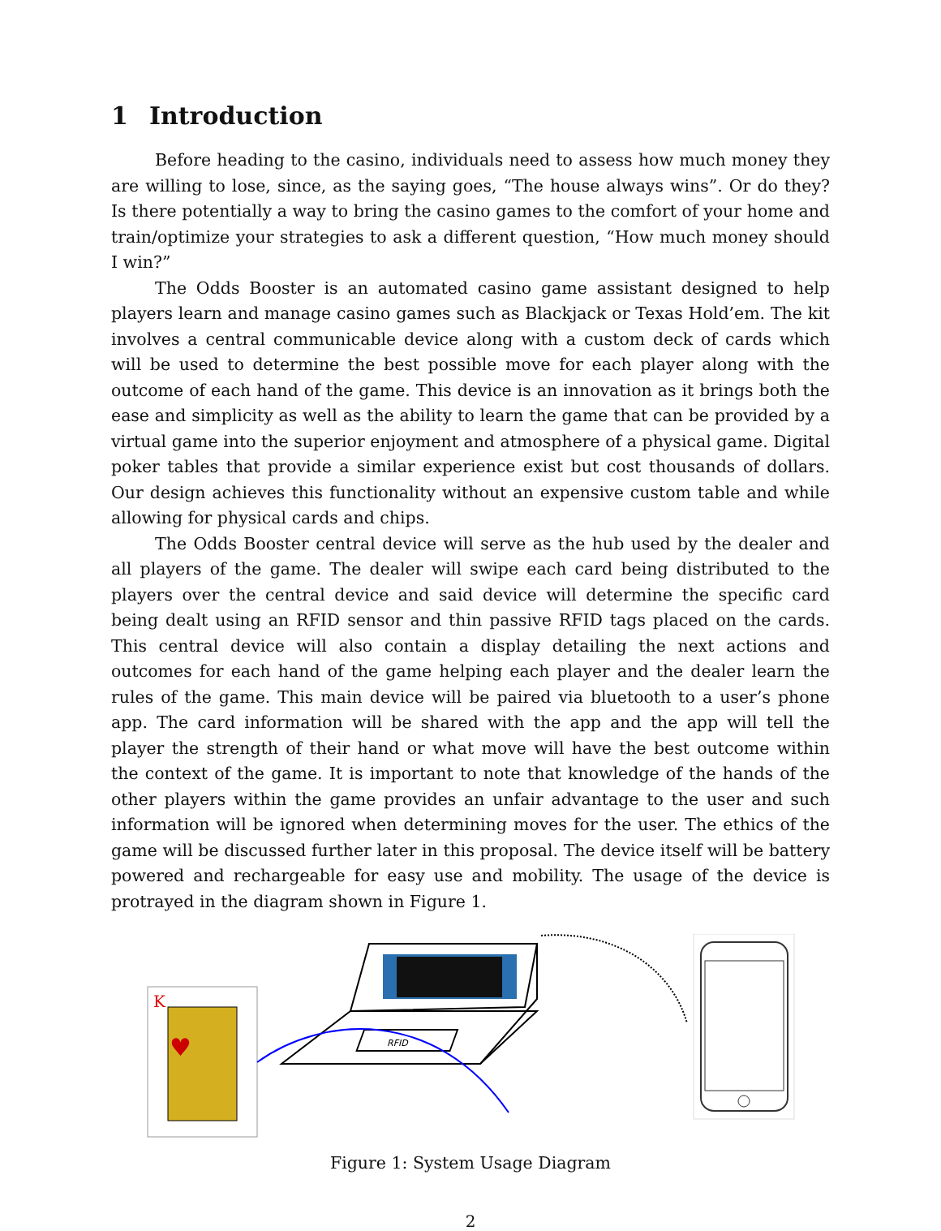1 Introduction
Before heading to the casino, individuals need to assess how much money they are willing to lose, since, as the saying goes, “The house always wins”. Or do they? Is there potentially a way to bring the casino games to the comfort of your home and train/optimize your strategies to ask a different question, “How much money should I win?”
The Odds Booster is an automated casino game assistant designed to help players learn and manage casino games such as Blackjack or Texas Hold’em. The kit involves a central communicable device along with a custom deck of cards which will be used to determine the best possible move for each player along with the outcome of each hand of the game. This device is an innovation as it brings both the ease and simplicity as well as the ability to learn the game that can be provided by a virtual game into the superior enjoyment and atmosphere of a physical game. Digital poker tables that provide a similar experience exist but cost thousands of dollars. Our design achieves this functionality without an expensive custom table and while allowing for physical cards and chips.
The Odds Booster central device will serve as the hub used by the dealer and all players of the game. The dealer will swipe each card being distributed to the players over the central device and said device will determine the specific card being dealt using an RFID sensor and thin passive RFID tags placed on the cards. This central device will also contain a display detailing the next actions and outcomes for each hand of the game helping each player and the dealer learn the rules of the game. This main device will be paired via bluetooth to a user’s phone app. The card information will be shared with the app and the app will tell the player the strength of their hand or what move will have the best outcome within the context of the game. It is important to note that knowledge of the hands of the other players within the game provides an unfair advantage to the user and such information will be ignored when determining moves for the user. The ethics of the game will be discussed further later in this proposal. The device itself will be battery powered and rechargeable for easy use and mobility. The usage of the device is protrayed in the diagram shown in Figure 1.
K
♥
RFID
Figure 1: System Usage Diagram
2